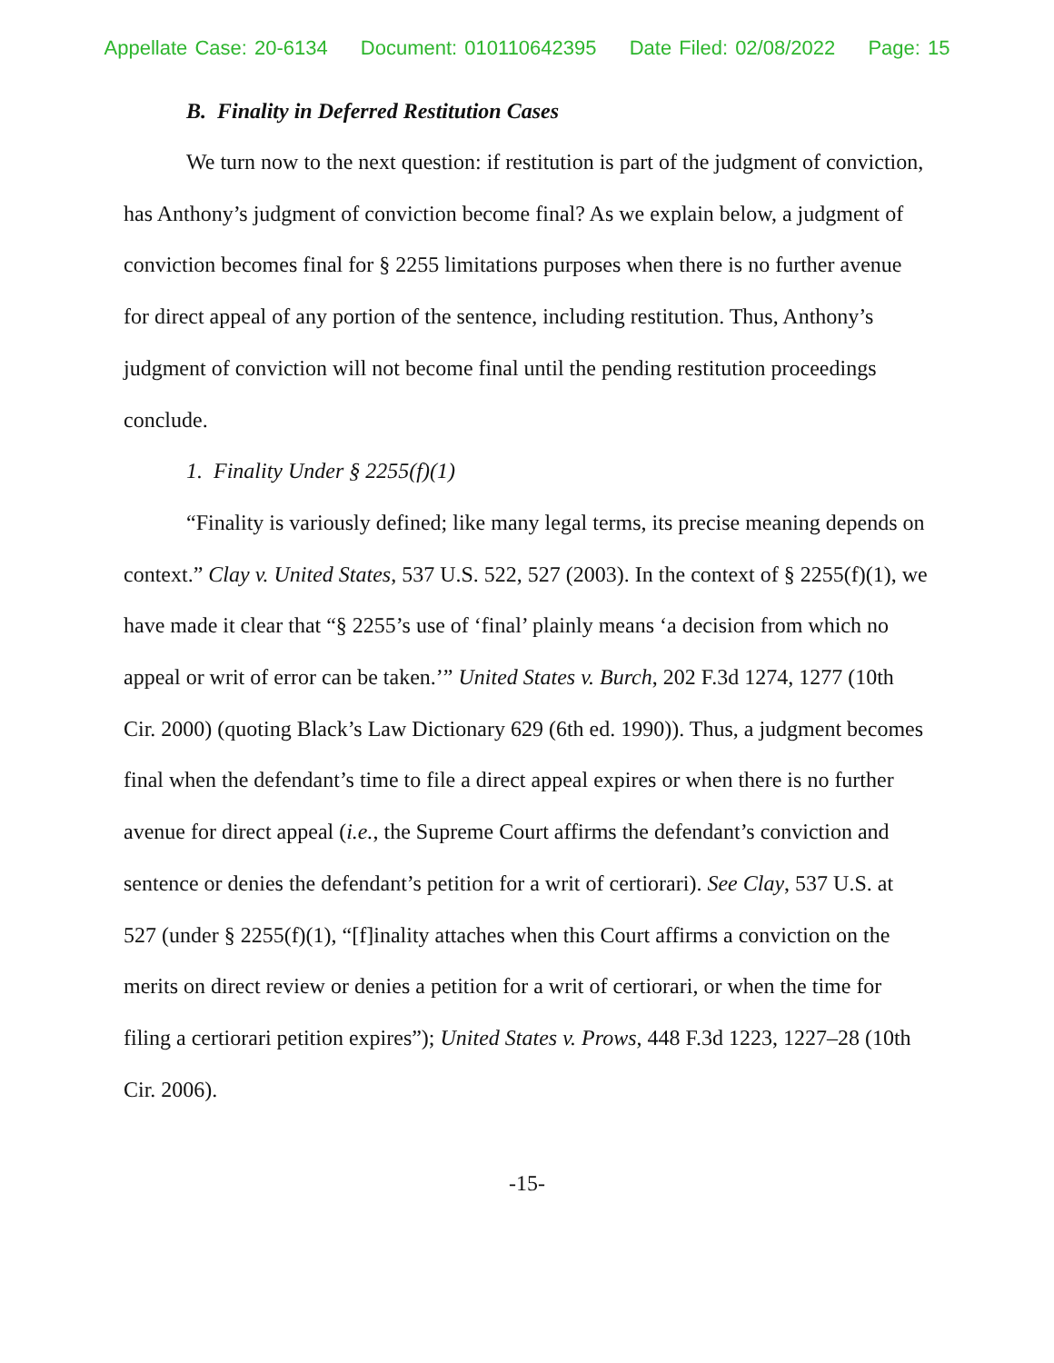Appellate Case: 20-6134 Document: 010110642395 Date Filed: 02/08/2022 Page: 15
B. Finality in Deferred Restitution Cases
We turn now to the next question: if restitution is part of the judgment of conviction, has Anthony’s judgment of conviction become final? As we explain below, a judgment of conviction becomes final for § 2255 limitations purposes when there is no further avenue for direct appeal of any portion of the sentence, including restitution. Thus, Anthony’s judgment of conviction will not become final until the pending restitution proceedings conclude.
1. Finality Under § 2255(f)(1)
“Finality is variously defined; like many legal terms, its precise meaning depends on context.” Clay v. United States, 537 U.S. 522, 527 (2003). In the context of § 2255(f)(1), we have made it clear that “§ 2255’s use of ‘final’ plainly means ‘a decision from which no appeal or writ of error can be taken.’” United States v. Burch, 202 F.3d 1274, 1277 (10th Cir. 2000) (quoting Black’s Law Dictionary 629 (6th ed. 1990)). Thus, a judgment becomes final when the defendant’s time to file a direct appeal expires or when there is no further avenue for direct appeal (i.e., the Supreme Court affirms the defendant’s conviction and sentence or denies the defendant’s petition for a writ of certiorari). See Clay, 537 U.S. at 527 (under § 2255(f)(1), “[f]inality attaches when this Court affirms a conviction on the merits on direct review or denies a petition for a writ of certiorari, or when the time for filing a certiorari petition expires”); United States v. Prows, 448 F.3d 1223, 1227–28 (10th Cir. 2006).
-15-